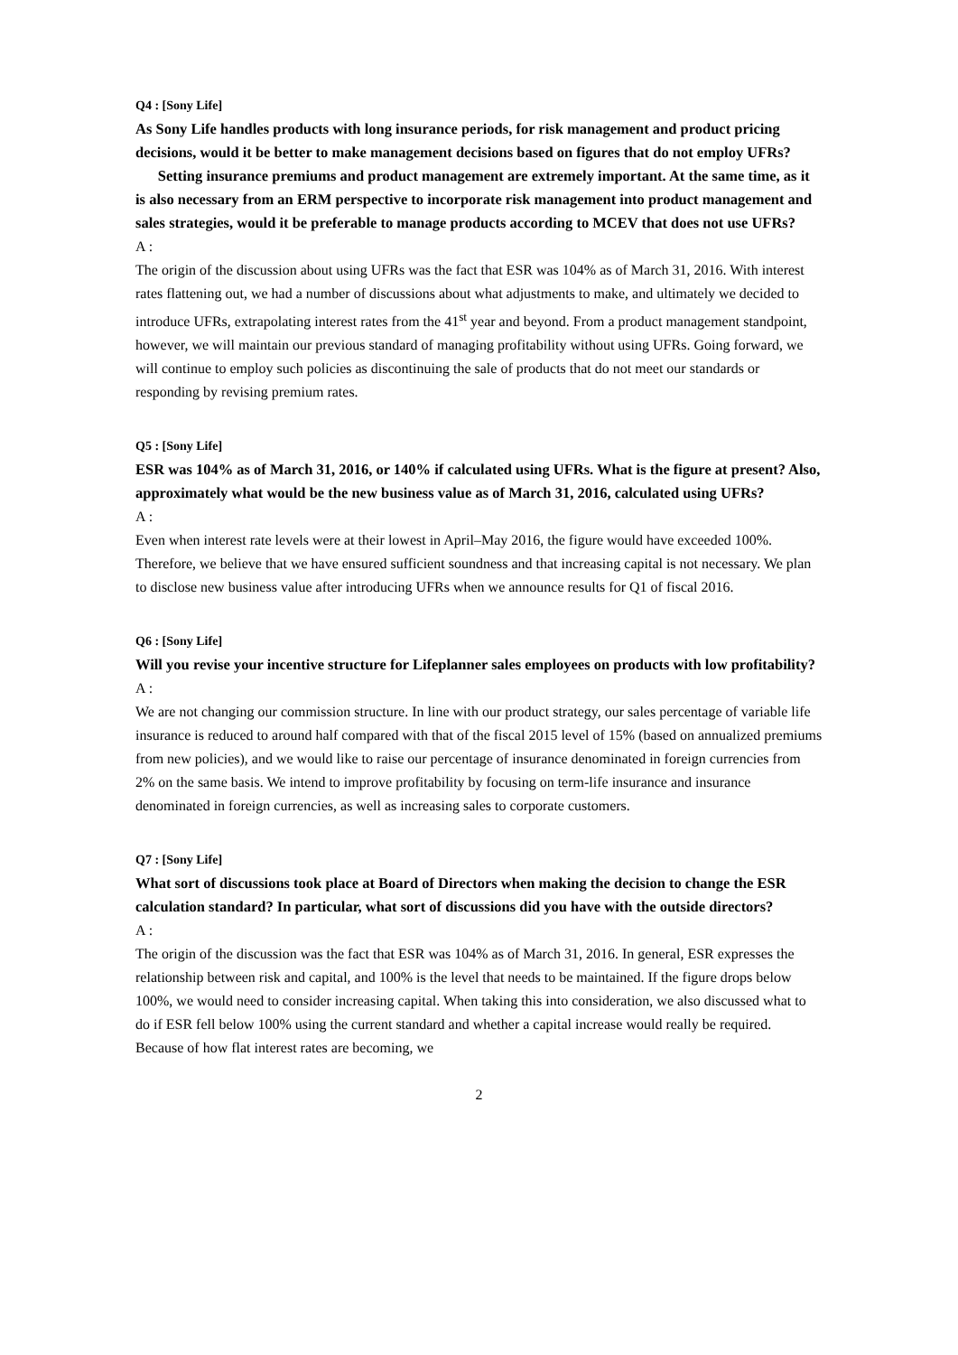Q4 : [Sony Life]
As Sony Life handles products with long insurance periods, for risk management and product pricing decisions, would it be better to make management decisions based on figures that do not employ UFRs?
Setting insurance premiums and product management are extremely important. At the same time, as it is also necessary from an ERM perspective to incorporate risk management into product management and sales strategies, would it be preferable to manage products according to MCEV that does not use UFRs?
A :
The origin of the discussion about using UFRs was the fact that ESR was 104% as of March 31, 2016. With interest rates flattening out, we had a number of discussions about what adjustments to make, and ultimately we decided to introduce UFRs, extrapolating interest rates from the 41<sup>st</sup> year and beyond. From a product management standpoint, however, we will maintain our previous standard of managing profitability without using UFRs. Going forward, we will continue to employ such policies as discontinuing the sale of products that do not meet our standards or responding by revising premium rates.
Q5 : [Sony Life]
ESR was 104% as of March 31, 2016, or 140% if calculated using UFRs. What is the figure at present? Also, approximately what would be the new business value as of March 31, 2016, calculated using UFRs?
A :
Even when interest rate levels were at their lowest in April–May 2016, the figure would have exceeded 100%. Therefore, we believe that we have ensured sufficient soundness and that increasing capital is not necessary. We plan to disclose new business value after introducing UFRs when we announce results for Q1 of fiscal 2016.
Q6 : [Sony Life]
Will you revise your incentive structure for Lifeplanner sales employees on products with low profitability?
A :
We are not changing our commission structure. In line with our product strategy, our sales percentage of variable life insurance is reduced to around half compared with that of the fiscal 2015 level of 15% (based on annualized premiums from new policies), and we would like to raise our percentage of insurance denominated in foreign currencies from 2% on the same basis. We intend to improve profitability by focusing on term-life insurance and insurance denominated in foreign currencies, as well as increasing sales to corporate customers.
Q7 : [Sony Life]
What sort of discussions took place at Board of Directors when making the decision to change the ESR calculation standard? In particular, what sort of discussions did you have with the outside directors?
A :
The origin of the discussion was the fact that ESR was 104% as of March 31, 2016. In general, ESR expresses the relationship between risk and capital, and 100% is the level that needs to be maintained. If the figure drops below 100%, we would need to consider increasing capital. When taking this into consideration, we also discussed what to do if ESR fell below 100% using the current standard and whether a capital increase would really be required. Because of how flat interest rates are becoming, we
2